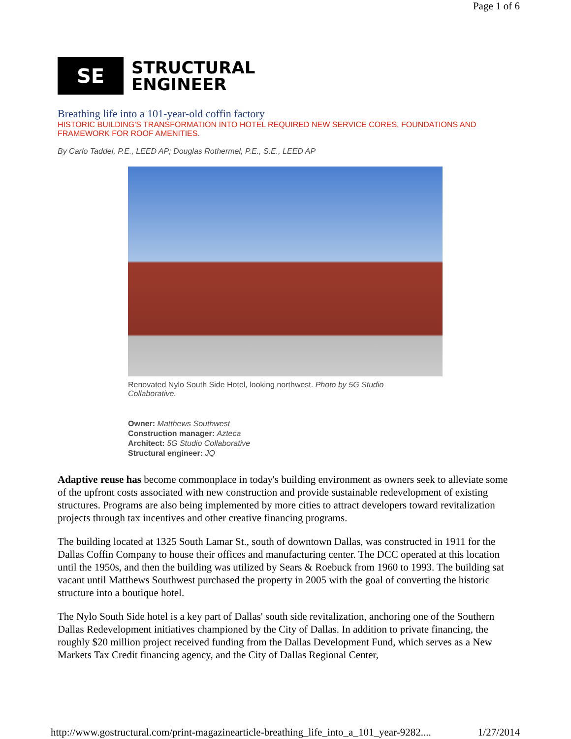Page 1 of 6
SE
STRUCTURAL
ENGINEER
Breathing life into a 101-year-old coffin factory
HISTORIC BUILDING'S TRANSFORMATION INTO HOTEL REQUIRED NEW SERVICE CORES, FOUNDATIONS AND FRAMEWORK FOR ROOF AMENITIES.
By Carlo Taddei, P.E., LEED AP; Douglas Rothermel, P.E., S.E., LEED AP
Renovated Nylo South Side Hotel, looking northwest. Photo by 5G Studio Collaborative.
Owner: Matthews Southwest
Construction manager: Azteca
Architect: 5G Studio Collaborative
Structural engineer: JQ
Adaptive reuse has become commonplace in today's building environment as owners seek to alleviate some of the upfront costs associated with new construction and provide sustainable redevelopment of existing structures. Programs are also being implemented by more cities to attract developers toward revitalization projects through tax incentives and other creative financing programs.
The building located at 1325 South Lamar St., south of downtown Dallas, was constructed in 1911 for the Dallas Coffin Company to house their offices and manufacturing center. The DCC operated at this location until the 1950s, and then the building was utilized by Sears & Roebuck from 1960 to 1993. The building sat vacant until Matthews Southwest purchased the property in 2005 with the goal of converting the historic structure into a boutique hotel.
The Nylo South Side hotel is a key part of Dallas' south side revitalization, anchoring one of the Southern Dallas Redevelopment initiatives championed by the City of Dallas. In addition to private financing, the roughly $20 million project received funding from the Dallas Development Fund, which serves as a New Markets Tax Credit financing agency, and the City of Dallas Regional Center,
http://www.gostructural.com/print-magazinearticle-breathing_life_into_a_101_year-9282.... 1/27/2014